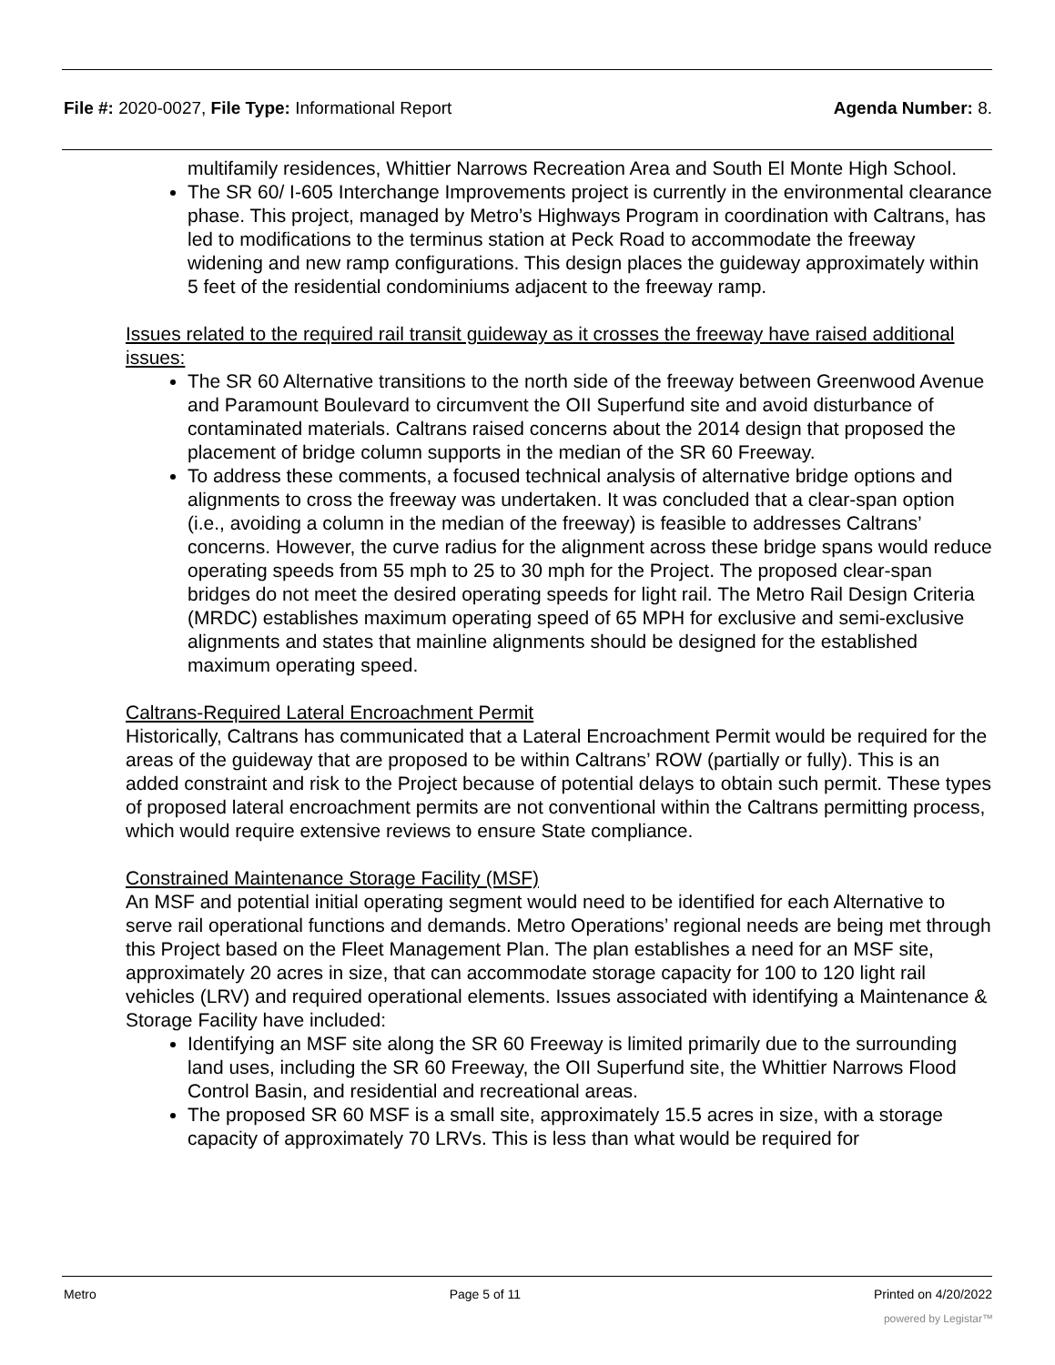File #: 2020-0027, File Type: Informational Report Agenda Number: 8.
multifamily residences, Whittier Narrows Recreation Area and South El Monte High School.
The SR 60/ I-605 Interchange Improvements project is currently in the environmental clearance phase. This project, managed by Metro’s Highways Program in coordination with Caltrans, has led to modifications to the terminus station at Peck Road to accommodate the freeway widening and new ramp configurations. This design places the guideway approximately within 5 feet of the residential condominiums adjacent to the freeway ramp.
Issues related to the required rail transit guideway as it crosses the freeway have raised additional issues:
The SR 60 Alternative transitions to the north side of the freeway between Greenwood Avenue and Paramount Boulevard to circumvent the OII Superfund site and avoid disturbance of contaminated materials. Caltrans raised concerns about the 2014 design that proposed the placement of bridge column supports in the median of the SR 60 Freeway.
To address these comments, a focused technical analysis of alternative bridge options and alignments to cross the freeway was undertaken. It was concluded that a clear-span option (i.e., avoiding a column in the median of the freeway) is feasible to addresses Caltrans’ concerns. However, the curve radius for the alignment across these bridge spans would reduce operating speeds from 55 mph to 25 to 30 mph for the Project. The proposed clear-span bridges do not meet the desired operating speeds for light rail. The Metro Rail Design Criteria (MRDC) establishes maximum operating speed of 65 MPH for exclusive and semi-exclusive alignments and states that mainline alignments should be designed for the established maximum operating speed.
Caltrans-Required Lateral Encroachment Permit
Historically, Caltrans has communicated that a Lateral Encroachment Permit would be required for the areas of the guideway that are proposed to be within Caltrans’ ROW (partially or fully). This is an added constraint and risk to the Project because of potential delays to obtain such permit. These types of proposed lateral encroachment permits are not conventional within the Caltrans permitting process, which would require extensive reviews to ensure State compliance.
Constrained Maintenance Storage Facility (MSF)
An MSF and potential initial operating segment would need to be identified for each Alternative to serve rail operational functions and demands. Metro Operations’ regional needs are being met through this Project based on the Fleet Management Plan. The plan establishes a need for an MSF site, approximately 20 acres in size, that can accommodate storage capacity for 100 to 120 light rail vehicles (LRV) and required operational elements. Issues associated with identifying a Maintenance & Storage Facility have included:
Identifying an MSF site along the SR 60 Freeway is limited primarily due to the surrounding land uses, including the SR 60 Freeway, the OII Superfund site, the Whittier Narrows Flood Control Basin, and residential and recreational areas.
The proposed SR 60 MSF is a small site, approximately 15.5 acres in size, with a storage capacity of approximately 70 LRVs. This is less than what would be required for
Metro Page 5 of 11 Printed on 4/20/2022
powered by Legistar™